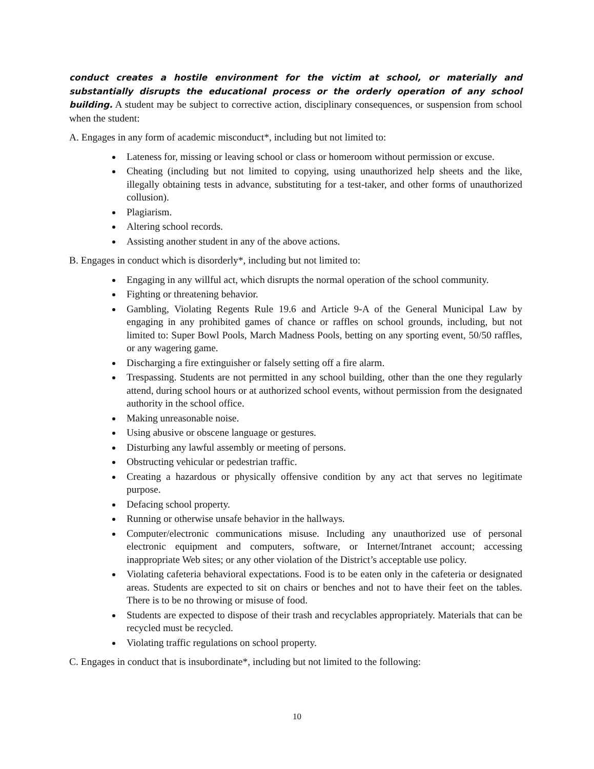conduct creates a hostile environment for the victim at school, or materially and substantially disrupts the educational process or the orderly operation of any school building. A student may be subject to corrective action, disciplinary consequences, or suspension from school when the student:
A. Engages in any form of academic misconduct*, including but not limited to:
Lateness for, missing or leaving school or class or homeroom without permission or excuse.
Cheating (including but not limited to copying, using unauthorized help sheets and the like, illegally obtaining tests in advance, substituting for a test-taker, and other forms of unauthorized collusion).
Plagiarism.
Altering school records.
Assisting another student in any of the above actions.
B. Engages in conduct which is disorderly*, including but not limited to:
Engaging in any willful act, which disrupts the normal operation of the school community.
Fighting or threatening behavior.
Gambling, Violating Regents Rule 19.6 and Article 9-A of the General Municipal Law by engaging in any prohibited games of chance or raffles on school grounds, including, but not limited to: Super Bowl Pools, March Madness Pools, betting on any sporting event, 50/50 raffles, or any wagering game.
Discharging a fire extinguisher or falsely setting off a fire alarm.
Trespassing. Students are not permitted in any school building, other than the one they regularly attend, during school hours or at authorized school events, without permission from the designated authority in the school office.
Making unreasonable noise.
Using abusive or obscene language or gestures.
Disturbing any lawful assembly or meeting of persons.
Obstructing vehicular or pedestrian traffic.
Creating a hazardous or physically offensive condition by any act that serves no legitimate purpose.
Defacing school property.
Running or otherwise unsafe behavior in the hallways.
Computer/electronic communications misuse. Including any unauthorized use of personal electronic equipment and computers, software, or Internet/Intranet account; accessing inappropriate Web sites; or any other violation of the District’s acceptable use policy.
Violating cafeteria behavioral expectations. Food is to be eaten only in the cafeteria or designated areas. Students are expected to sit on chairs or benches and not to have their feet on the tables. There is to be no throwing or misuse of food.
Students are expected to dispose of their trash and recyclables appropriately. Materials that can be recycled must be recycled.
Violating traffic regulations on school property.
C. Engages in conduct that is insubordinate*, including but not limited to the following:
10